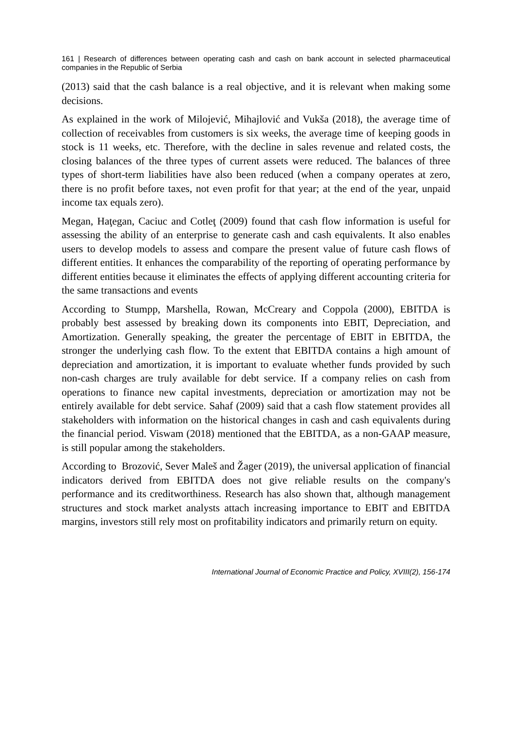161 | Research of differences between operating cash and cash on bank account in selected pharmaceutical companies in the Republic of Serbia
(2013) said that the cash balance is a real objective, and it is relevant when making some decisions.
As explained in the work of Milojević, Mihajlović and Vukša (2018), the average time of collection of receivables from customers is six weeks, the average time of keeping goods in stock is 11 weeks, etc. Therefore, with the decline in sales revenue and related costs, the closing balances of the three types of current assets were reduced. The balances of three types of short-term liabilities have also been reduced (when a company operates at zero, there is no profit before taxes, not even profit for that year; at the end of the year, unpaid income tax equals zero).
Megan, Haţegan, Caciuc and Cotleţ (2009) found that cash flow information is useful for assessing the ability of an enterprise to generate cash and cash equivalents. It also enables users to develop models to assess and compare the present value of future cash flows of different entities. It enhances the comparability of the reporting of operating performance by different entities because it eliminates the effects of applying different accounting criteria for the same transactions and events
According to Stumpp, Marshella, Rowan, McCreary and Coppola (2000), EBITDA is probably best assessed by breaking down its components into EBIT, Depreciation, and Amortization. Generally speaking, the greater the percentage of EBIT in EBITDA, the stronger the underlying cash flow. To the extent that EBITDA contains a high amount of depreciation and amortization, it is important to evaluate whether funds provided by such non-cash charges are truly available for debt service. If a company relies on cash from operations to finance new capital investments, depreciation or amortization may not be entirely available for debt service. Sahaf (2009) said that a cash flow statement provides all stakeholders with information on the historical changes in cash and cash equivalents during the financial period. Viswam (2018) mentioned that the EBITDA, as a non-GAAP measure, is still popular among the stakeholders.
According to Brozović, Sever Maleš and Žager (2019), the universal application of financial indicators derived from EBITDA does not give reliable results on the company's performance and its creditworthiness. Research has also shown that, although management structures and stock market analysts attach increasing importance to EBIT and EBITDA margins, investors still rely most on profitability indicators and primarily return on equity.
International Journal of Economic Practice and Policy, XVIII(2), 156-174